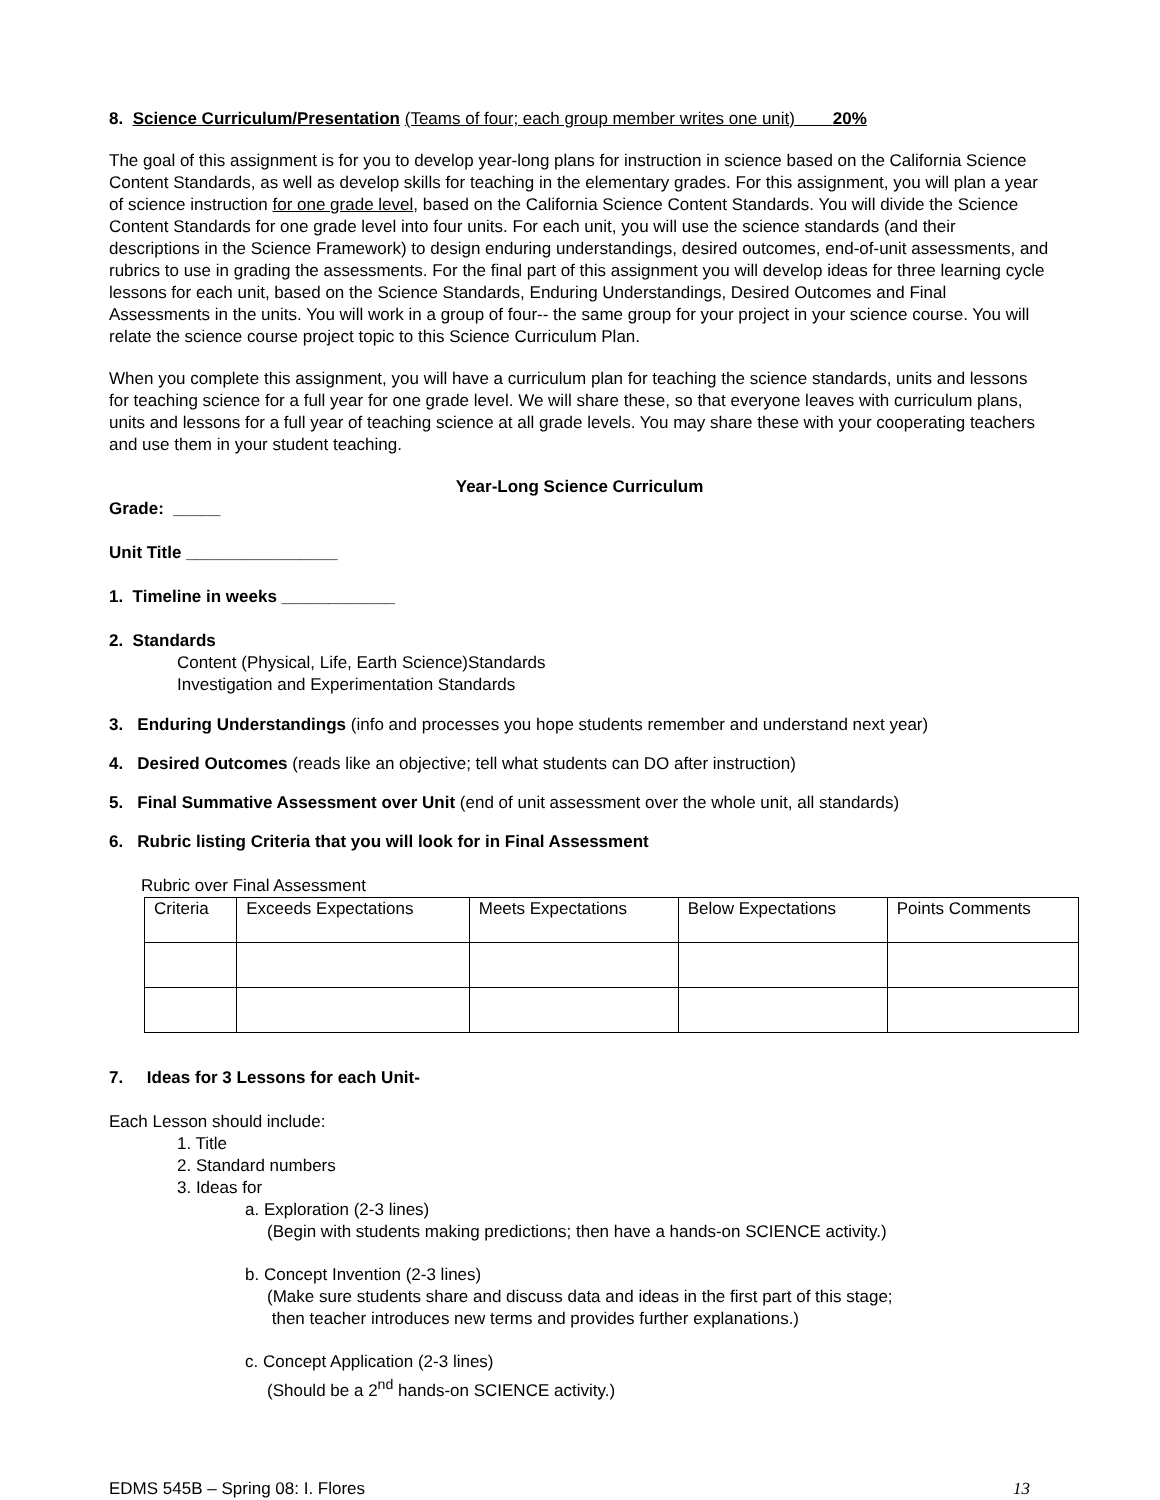8. Science Curriculum/Presentation (Teams of four; each group member writes one unit) 20%
The goal of this assignment is for you to develop year-long plans for instruction in science based on the California Science Content Standards, as well as develop skills for teaching in the elementary grades. For this assignment, you will plan a year of science instruction for one grade level, based on the California Science Content Standards. You will divide the Science Content Standards for one grade level into four units. For each unit, you will use the science standards (and their descriptions in the Science Framework) to design enduring understandings, desired outcomes, end-of-unit assessments, and rubrics to use in grading the assessments. For the final part of this assignment you will develop ideas for three learning cycle lessons for each unit, based on the Science Standards, Enduring Understandings, Desired Outcomes and Final Assessments in the units. You will work in a group of four-- the same group for your project in your science course. You will relate the science course project topic to this Science Curriculum Plan.
When you complete this assignment, you will have a curriculum plan for teaching the science standards, units and lessons for teaching science for a full year for one grade level. We will share these, so that everyone leaves with curriculum plans, units and lessons for a full year of teaching science at all grade levels. You may share these with your cooperating teachers and use them in your student teaching.
Year-Long Science Curriculum
Grade: _____
Unit Title ________________
1. Timeline in weeks ____________
2. Standards
Content (Physical, Life, Earth Science)Standards
Investigation and Experimentation Standards
3. Enduring Understandings (info and processes you hope students remember and understand next year)
4. Desired Outcomes (reads like an objective; tell what students can DO after instruction)
5. Final Summative Assessment over Unit (end of unit assessment over the whole unit, all standards)
6. Rubric listing Criteria that you will look for in Final Assessment
Rubric over Final Assessment
| Criteria | Exceeds Expectations | Meets Expectations | Below Expectations | Points Comments |
7. Ideas for 3 Lessons for each Unit-
Each Lesson should include:
1. Title
2. Standard numbers
3. Ideas for
a. Exploration (2-3 lines)
(Begin with students making predictions; then have a hands-on SCIENCE activity.)
b. Concept Invention (2-3 lines)
(Make sure students share and discuss data and ideas in the first part of this stage;
then teacher introduces new terms and provides further explanations.)
c. Concept Application (2-3 lines)
(Should be a 2<sup>nd</sup> hands-on SCIENCE activity.)
EDMS 545B – Spring 08: I. Flores 13